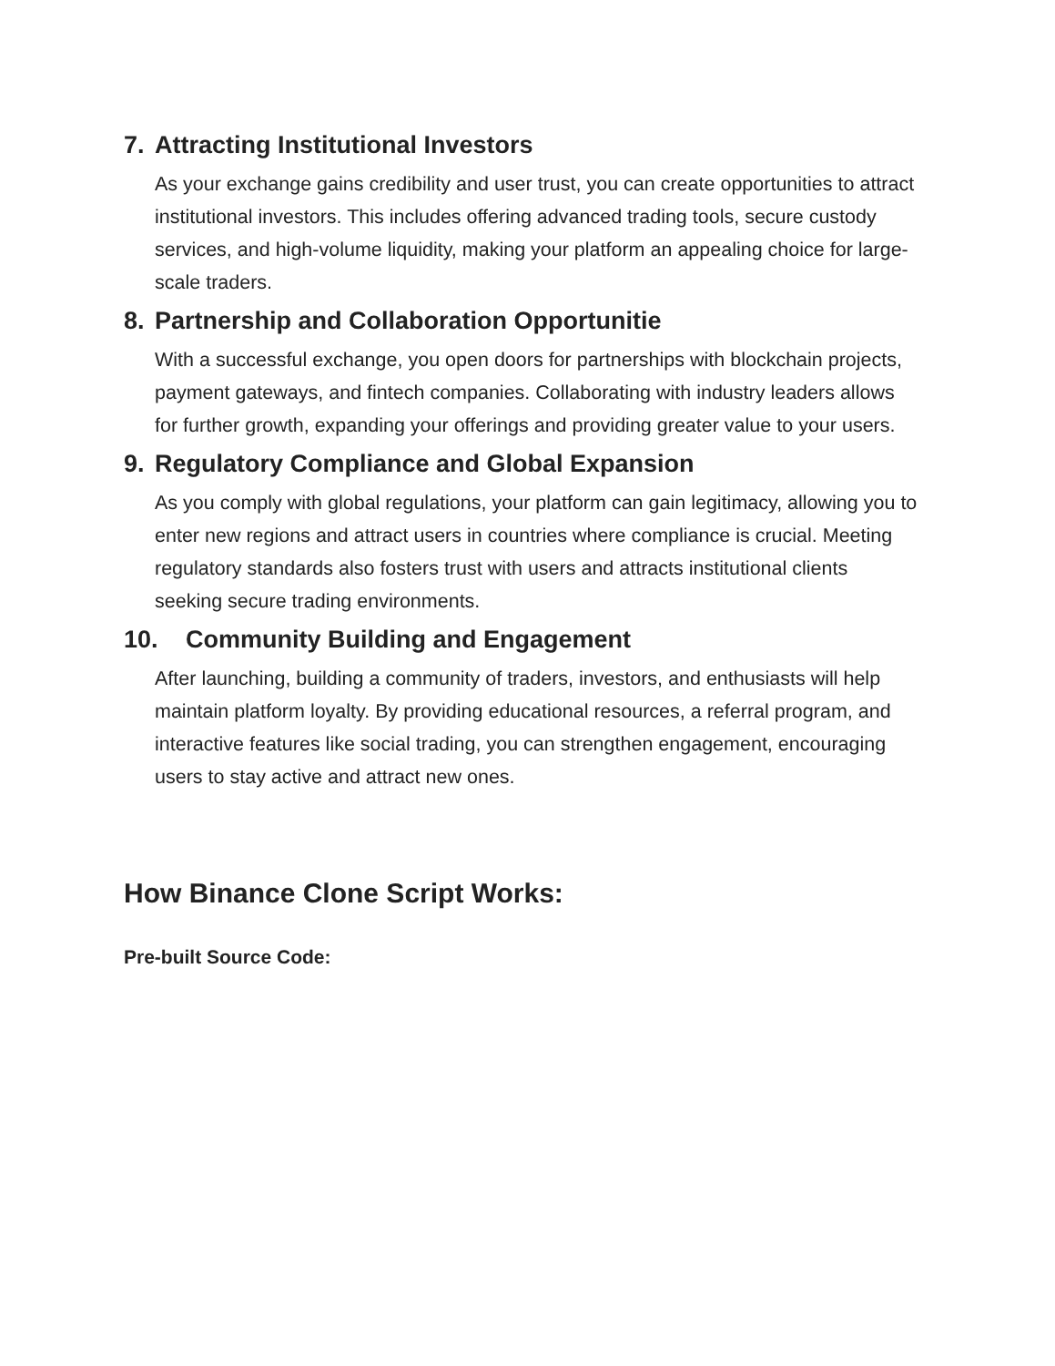7. Attracting Institutional Investors
As your exchange gains credibility and user trust, you can create opportunities to attract institutional investors. This includes offering advanced trading tools, secure custody services, and high-volume liquidity, making your platform an appealing choice for large-scale traders.
8. Partnership and Collaboration Opportunitie
With a successful exchange, you open doors for partnerships with blockchain projects, payment gateways, and fintech companies. Collaborating with industry leaders allows for further growth, expanding your offerings and providing greater value to your users.
9. Regulatory Compliance and Global Expansion
As you comply with global regulations, your platform can gain legitimacy, allowing you to enter new regions and attract users in countries where compliance is crucial. Meeting regulatory standards also fosters trust with users and attracts institutional clients seeking secure trading environments.
10. Community Building and Engagement
After launching, building a community of traders, investors, and enthusiasts will help maintain platform loyalty. By providing educational resources, a referral program, and interactive features like social trading, you can strengthen engagement, encouraging users to stay active and attract new ones.
How Binance Clone Script Works:
Pre-built Source Code: